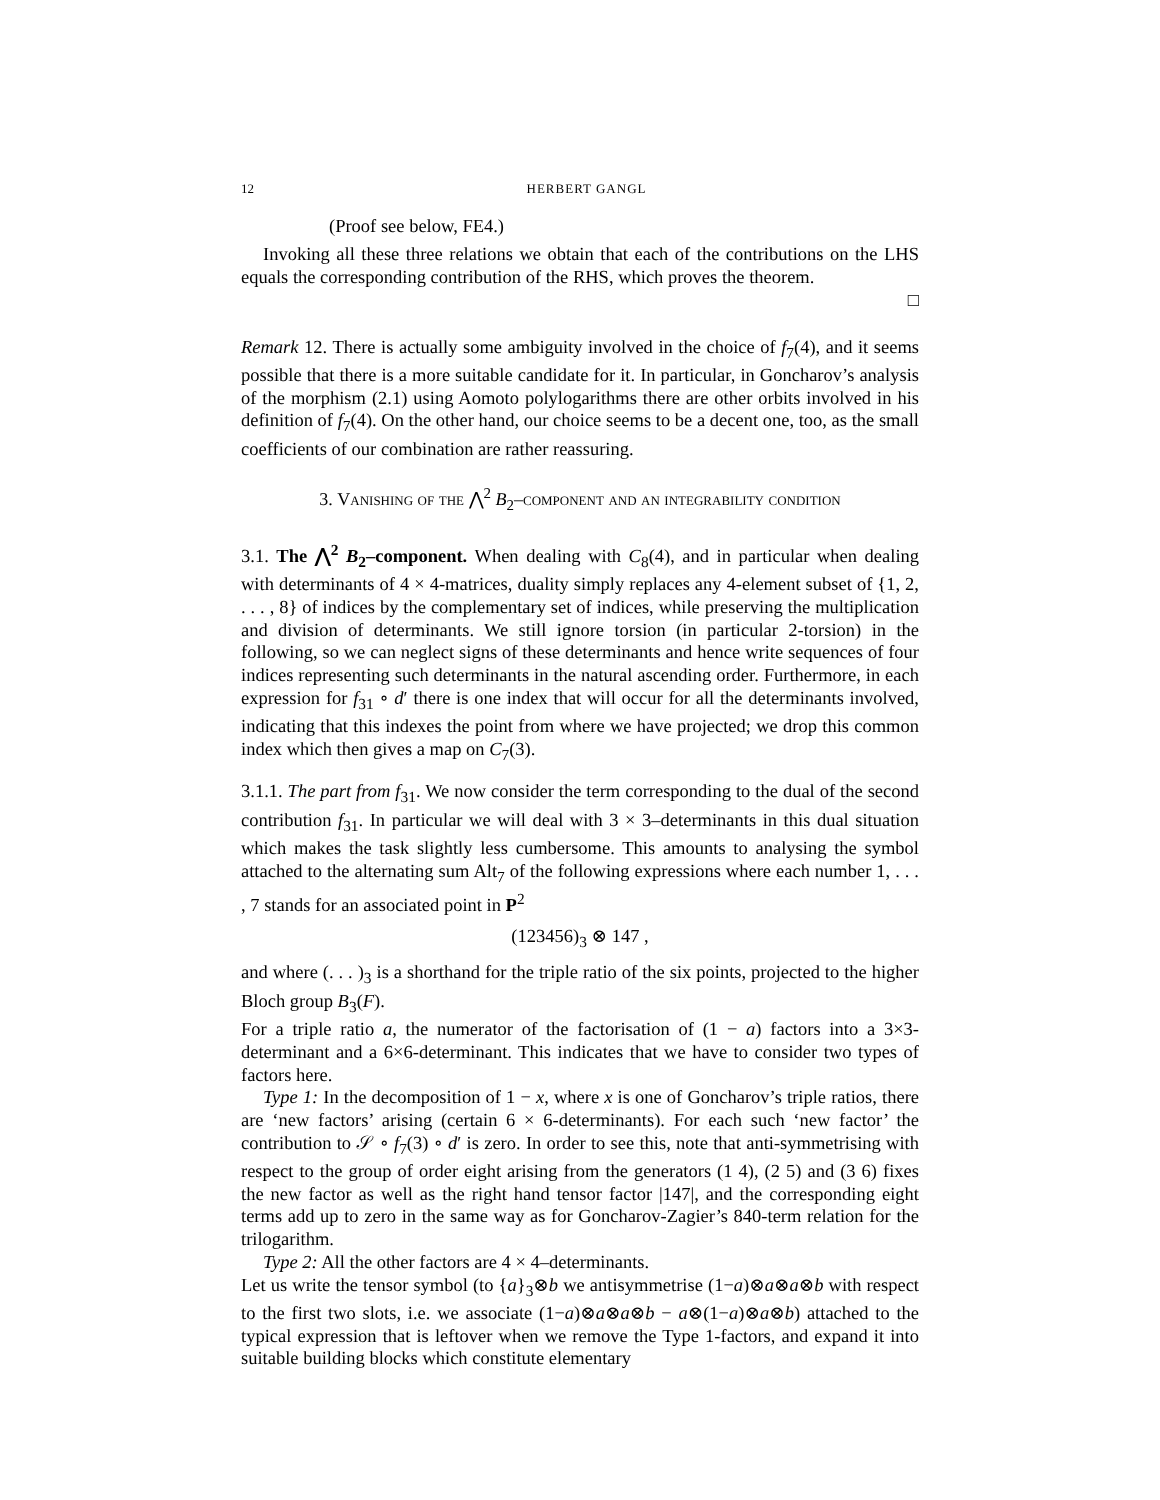12 HERBERT GANGL
(Proof see below, FE4.)
Invoking all these three relations we obtain that each of the contributions on the LHS equals the corresponding contribution of the RHS, which proves the theorem.
□
Remark 12. There is actually some ambiguity involved in the choice of f<sub>7</sub>(4), and it seems possible that there is a more suitable candidate for it. In particular, in Goncharov’s analysis of the morphism (2.1) using Aomoto polylogarithms there are other orbits involved in his definition of f<sub>7</sub>(4). On the other hand, our choice seems to be a decent one, too, as the small coefficients of our combination are rather reassuring.
3. Vanishing of the ⋀<sup>2</sup> B<sub>2</sub>–component and an integrability condition
3.1. The ⋀<sup>2</sup> B<sub>2</sub>–component. When dealing with C<sub>8</sub>(4), and in particular when dealing with determinants of 4 × 4-matrices, duality simply replaces any 4-element subset of {1, 2, . . . , 8} of indices by the complementary set of indices, while preserving the multiplication and division of determinants. We still ignore torsion (in particular 2-torsion) in the following, so we can neglect signs of these determinants and hence write sequences of four indices representing such determinants in the natural ascending order. Furthermore, in each expression for f<sub>31</sub> ∘ d′ there is one index that will occur for all the determinants involved, indicating that this indexes the point from where we have projected; we drop this common index which then gives a map on C<sub>7</sub>(3).
3.1.1. The part from f<sub>31</sub>. We now consider the term corresponding to the dual of the second contribution f<sub>31</sub>. In particular we will deal with 3 × 3–determinants in this dual situation which makes the task slightly less cumbersome. This amounts to analysing the symbol attached to the alternating sum Alt<sub>7</sub> of the following expressions where each number 1, . . . , 7 stands for an associated point in P<sup>2</sup>
(123456)<sub>3</sub> ⊗ 147 ,
and where (. . . )<sub>3</sub> is a shorthand for the triple ratio of the six points, projected to the higher Bloch group B<sub>3</sub>(F).
For a triple ratio a, the numerator of the factorisation of (1 − a) factors into a 3×3-determinant and a 6×6-determinant. This indicates that we have to consider two types of factors here.
Type 1: In the decomposition of 1 − x, where x is one of Goncharov’s triple ratios, there are ‘new factors’ arising (certain 6 × 6-determinants). For each such ‘new factor’ the contribution to 𝒮 ∘ f<sub>7</sub>(3) ∘ d′ is zero. In order to see this, note that anti-symmetrising with respect to the group of order eight arising from the generators (1 4), (2 5) and (3 6) fixes the new factor as well as the right hand tensor factor |147|, and the corresponding eight terms add up to zero in the same way as for Goncharov-Zagier’s 840-term relation for the trilogarithm.
Type 2: All the other factors are 4 × 4–determinants.
Let us write the tensor symbol (to {a}<sub>3</sub>⊗b we antisymmetrise (1−a)⊗a⊗a⊗b with respect to the first two slots, i.e. we associate (1−a)⊗a⊗a⊗b − a⊗(1−a)⊗a⊗b) attached to the typical expression that is leftover when we remove the Type 1-factors, and expand it into suitable building blocks which constitute elementary